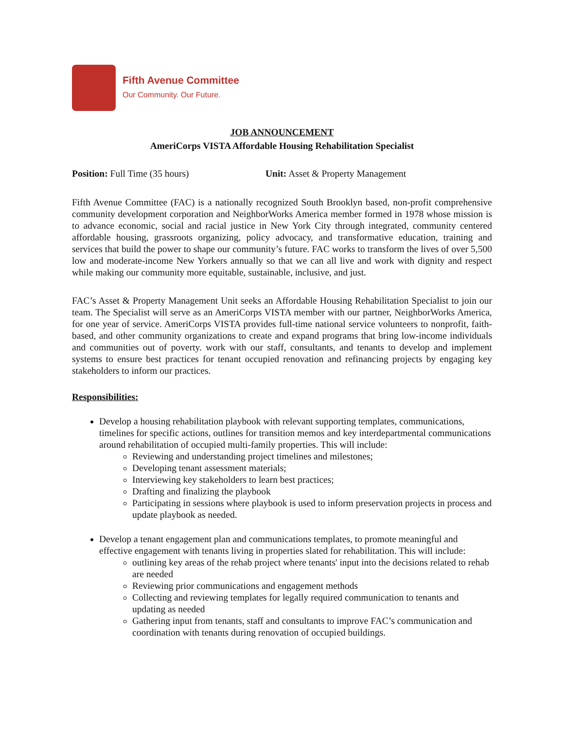Fifth Avenue Committee
Our Community. Our Future.
JOB ANNOUNCEMENT
AmeriCorps VISTA Affordable Housing Rehabilitation Specialist
Position: Full Time (35 hours) Unit: Asset & Property Management
Fifth Avenue Committee (FAC) is a nationally recognized South Brooklyn based, non-profit comprehensive community development corporation and NeighborWorks America member formed in 1978 whose mission is to advance economic, social and racial justice in New York City through integrated, community centered affordable housing, grassroots organizing, policy advocacy, and transformative education, training and services that build the power to shape our community’s future. FAC works to transform the lives of over 5,500 low and moderate-income New Yorkers annually so that we can all live and work with dignity and respect while making our community more equitable, sustainable, inclusive, and just.
FAC’s Asset & Property Management Unit seeks an Affordable Housing Rehabilitation Specialist to join our team. The Specialist will serve as an AmeriCorps VISTA member with our partner, NeighborWorks America, for one year of service. AmeriCorps VISTA provides full-time national service volunteers to nonprofit, faith-based, and other community organizations to create and expand programs that bring low-income individuals and communities out of poverty. work with our staff, consultants, and tenants to develop and implement systems to ensure best practices for tenant occupied renovation and refinancing projects by engaging key stakeholders to inform our practices.
Responsibilities:
Develop a housing rehabilitation playbook with relevant supporting templates, communications, timelines for specific actions, outlines for transition memos and key interdepartmental communications around rehabilitation of occupied multi-family properties. This will include:
Reviewing and understanding project timelines and milestones;
Developing tenant assessment materials;
Interviewing key stakeholders to learn best practices;
Drafting and finalizing the playbook
Participating in sessions where playbook is used to inform preservation projects in process and update playbook as needed.
Develop a tenant engagement plan and communications templates, to promote meaningful and effective engagement with tenants living in properties slated for rehabilitation. This will include:
outlining key areas of the rehab project where tenants' input into the decisions related to rehab are needed
Reviewing prior communications and engagement methods
Collecting and reviewing templates for legally required communication to tenants and updating as needed
Gathering input from tenants, staff and consultants to improve FAC’s communication and coordination with tenants during renovation of occupied buildings.